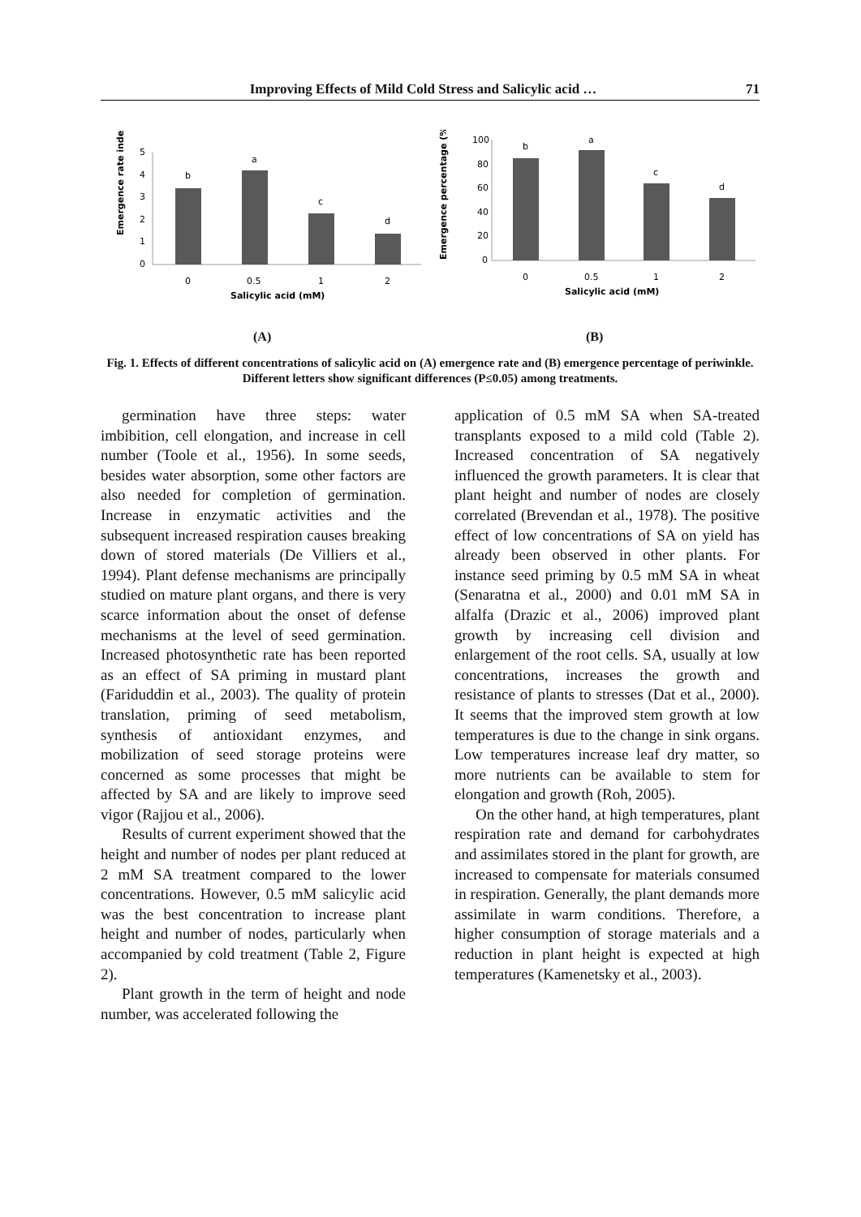Improving Effects of Mild Cold Stress and Salicylic acid … 71
Emergence rate index
5
4
3
2
1
0
b
a
c
d
0
0.5
1
2
Salicylic acid (mM)
Emergence percentage (%)
100
80
60
40
20
0
b
a
c
d
0
0.5
1
2
Salicylic acid (mM)
(A) (B)
Fig. 1. Effects of different concentrations of salicylic acid on (A) emergence rate and (B) emergence percentage of periwinkle. Different letters show significant differences (P≤0.05) among treatments.
germination have three steps: water imbibition, cell elongation, and increase in cell number (Toole et al., 1956). In some seeds, besides water absorption, some other factors are also needed for completion of germination. Increase in enzymatic activities and the subsequent increased respiration causes breaking down of stored materials (De Villiers et al., 1994). Plant defense mechanisms are principally studied on mature plant organs, and there is very scarce information about the onset of defense mechanisms at the level of seed germination. Increased photosynthetic rate has been reported as an effect of SA priming in mustard plant (Fariduddin et al., 2003). The quality of protein translation, priming of seed metabolism, synthesis of antioxidant enzymes, and mobilization of seed storage proteins were concerned as some processes that might be affected by SA and are likely to improve seed vigor (Rajjou et al., 2006).
Results of current experiment showed that the height and number of nodes per plant reduced at 2 mM SA treatment compared to the lower concentrations. However, 0.5 mM salicylic acid was the best concentration to increase plant height and number of nodes, particularly when accompanied by cold treatment (Table 2, Figure 2).
Plant growth in the term of height and node number, was accelerated following the
application of 0.5 mM SA when SA-treated transplants exposed to a mild cold (Table 2). Increased concentration of SA negatively influenced the growth parameters. It is clear that plant height and number of nodes are closely correlated (Brevendan et al., 1978). The positive effect of low concentrations of SA on yield has already been observed in other plants. For instance seed priming by 0.5 mM SA in wheat (Senaratna et al., 2000) and 0.01 mM SA in alfalfa (Drazic et al., 2006) improved plant growth by increasing cell division and enlargement of the root cells. SA, usually at low concentrations, increases the growth and resistance of plants to stresses (Dat et al., 2000). It seems that the improved stem growth at low temperatures is due to the change in sink organs. Low temperatures increase leaf dry matter, so more nutrients can be available to stem for elongation and growth (Roh, 2005).
On the other hand, at high temperatures, plant respiration rate and demand for carbohydrates and assimilates stored in the plant for growth, are increased to compensate for materials consumed in respiration. Generally, the plant demands more assimilate in warm conditions. Therefore, a higher consumption of storage materials and a reduction in plant height is expected at high temperatures (Kamenetsky et al., 2003).